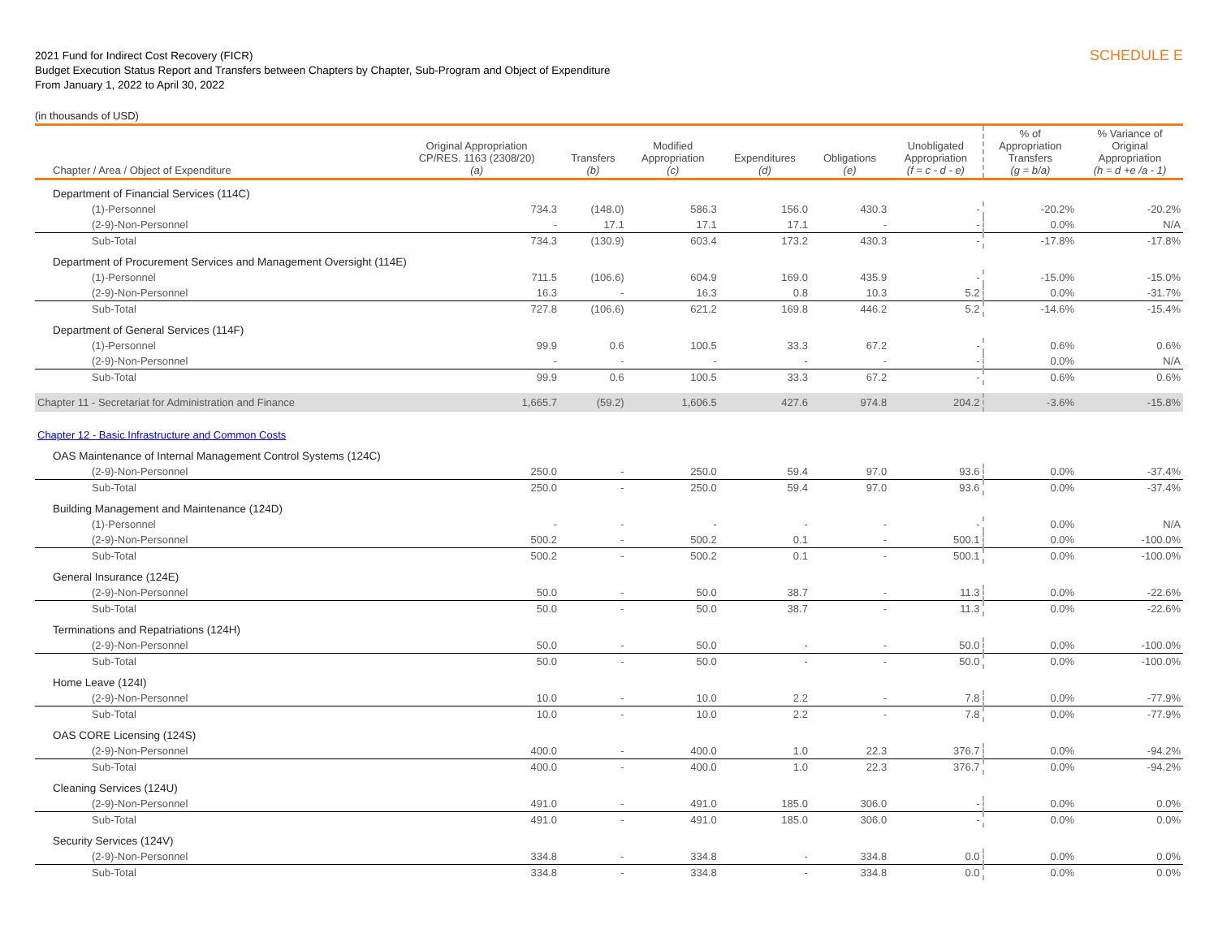2021 Fund for Indirect Cost Recovery (FICR)
Budget Execution Status Report and Transfers between Chapters by Chapter, Sub-Program and Object of Expenditure
From January 1, 2022 to April 30, 2022
SCHEDULE E
(in thousands of USD)
| Chapter / Area / Object of Expenditure | Original Appropriation CP/RES. 1163 (2308/20) (a) | Transfers (b) | Modified Appropriation (c) | Expenditures (d) | Obligations (e) | Unobligated Appropriation (f = c - d - e) | % of Appropriation Transfers (g = b/a) | % Variance of Original Appropriation (h = d +e /a - 1) |
| --- | --- | --- | --- | --- | --- | --- | --- | --- |
| Department of Financial Services (114C) | | | | | | | | |
| (1)-Personnel | 734.3 | (148.0) | 586.3 | 156.0 | 430.3 | - | -20.2% | -20.2% |
| (2-9)-Non-Personnel | - | 17.1 | 17.1 | 17.1 | - | - | 0.0% | N/A |
| Sub-Total | 734.3 | (130.9) | 603.4 | 173.2 | 430.3 | - | -17.8% | -17.8% |
| Department of Procurement Services and Management Oversight (114E) | | | | | | | | |
| (1)-Personnel | 711.5 | (106.6) | 604.9 | 169.0 | 435.9 | - | -15.0% | -15.0% |
| (2-9)-Non-Personnel | 16.3 | - | 16.3 | 0.8 | 10.3 | 5.2 | 0.0% | -31.7% |
| Sub-Total | 727.8 | (106.6) | 621.2 | 169.8 | 446.2 | 5.2 | -14.6% | -15.4% |
| Department of General Services (114F) | | | | | | | | |
| (1)-Personnel | 99.9 | 0.6 | 100.5 | 33.3 | 67.2 | - | 0.6% | 0.6% |
| (2-9)-Non-Personnel | - | - | - | - | - | - | 0.0% | N/A |
| Sub-Total | 99.9 | 0.6 | 100.5 | 33.3 | 67.2 | - | 0.6% | 0.6% |
| Chapter 11 - Secretariat for Administration and Finance | 1,665.7 | (59.2) | 1,606.5 | 427.6 | 974.8 | 204.2 | -3.6% | -15.8% |
| Chapter 12 - Basic Infrastructure and Common Costs | | | | | | | | |
| OAS Maintenance of Internal Management Control Systems (124C) | | | | | | | | |
| (2-9)-Non-Personnel | 250.0 | - | 250.0 | 59.4 | 97.0 | 93.6 | 0.0% | -37.4% |
| Sub-Total | 250.0 | - | 250.0 | 59.4 | 97.0 | 93.6 | 0.0% | -37.4% |
| Building Management and Maintenance (124D) | | | | | | | | |
| (1)-Personnel | - | - | - | - | - | - | 0.0% | N/A |
| (2-9)-Non-Personnel | 500.2 | - | 500.2 | 0.1 | - | 500.1 | 0.0% | -100.0% |
| Sub-Total | 500.2 | - | 500.2 | 0.1 | - | 500.1 | 0.0% | -100.0% |
| General Insurance (124E) | | | | | | | | |
| (2-9)-Non-Personnel | 50.0 | - | 50.0 | 38.7 | - | 11.3 | 0.0% | -22.6% |
| Sub-Total | 50.0 | - | 50.0 | 38.7 | - | 11.3 | 0.0% | -22.6% |
| Terminations and Repatriations (124H) | | | | | | | | |
| (2-9)-Non-Personnel | 50.0 | - | 50.0 | - | - | 50.0 | 0.0% | -100.0% |
| Sub-Total | 50.0 | - | 50.0 | - | - | 50.0 | 0.0% | -100.0% |
| Home Leave (124I) | | | | | | | | |
| (2-9)-Non-Personnel | 10.0 | - | 10.0 | 2.2 | - | 7.8 | 0.0% | -77.9% |
| Sub-Total | 10.0 | - | 10.0 | 2.2 | - | 7.8 | 0.0% | -77.9% |
| OAS CORE Licensing (124S) | | | | | | | | |
| (2-9)-Non-Personnel | 400.0 | - | 400.0 | 1.0 | 22.3 | 376.7 | 0.0% | -94.2% |
| Sub-Total | 400.0 | - | 400.0 | 1.0 | 22.3 | 376.7 | 0.0% | -94.2% |
| Cleaning Services (124U) | | | | | | | | |
| (2-9)-Non-Personnel | 491.0 | - | 491.0 | 185.0 | 306.0 | - | 0.0% | 0.0% |
| Sub-Total | 491.0 | - | 491.0 | 185.0 | 306.0 | - | 0.0% | 0.0% |
| Security Services (124V) | | | | | | | | |
| (2-9)-Non-Personnel | 334.8 | - | 334.8 | - | 334.8 | 0.0 | 0.0% | 0.0% |
| Sub-Total | 334.8 | - | 334.8 | - | 334.8 | 0.0 | 0.0% | 0.0% |